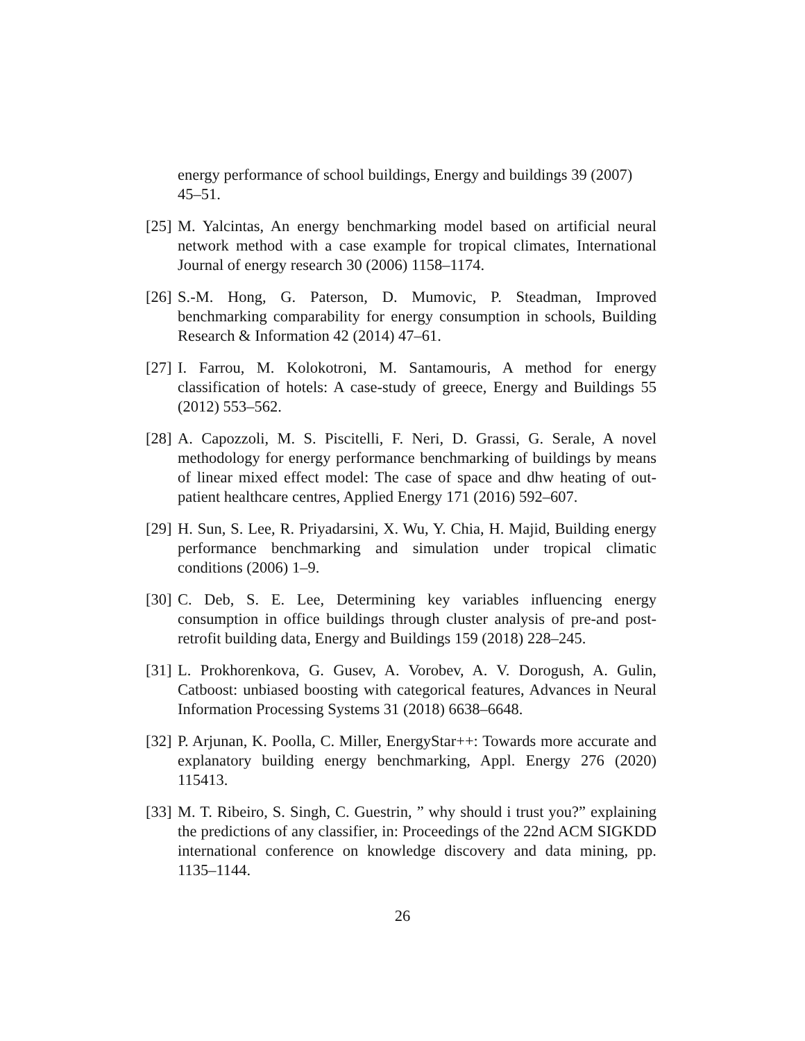energy performance of school buildings, Energy and buildings 39 (2007) 45–51.
[25] M. Yalcintas, An energy benchmarking model based on artificial neural network method with a case example for tropical climates, International Journal of energy research 30 (2006) 1158–1174.
[26] S.-M. Hong, G. Paterson, D. Mumovic, P. Steadman, Improved benchmarking comparability for energy consumption in schools, Building Research & Information 42 (2014) 47–61.
[27] I. Farrou, M. Kolokotroni, M. Santamouris, A method for energy classification of hotels: A case-study of greece, Energy and Buildings 55 (2012) 553–562.
[28] A. Capozzoli, M. S. Piscitelli, F. Neri, D. Grassi, G. Serale, A novel methodology for energy performance benchmarking of buildings by means of linear mixed effect model: The case of space and dhw heating of out-patient healthcare centres, Applied Energy 171 (2016) 592–607.
[29] H. Sun, S. Lee, R. Priyadarsini, X. Wu, Y. Chia, H. Majid, Building energy performance benchmarking and simulation under tropical climatic conditions (2006) 1–9.
[30] C. Deb, S. E. Lee, Determining key variables influencing energy consumption in office buildings through cluster analysis of pre-and post-retrofit building data, Energy and Buildings 159 (2018) 228–245.
[31] L. Prokhorenkova, G. Gusev, A. Vorobev, A. V. Dorogush, A. Gulin, Catboost: unbiased boosting with categorical features, Advances in Neural Information Processing Systems 31 (2018) 6638–6648.
[32] P. Arjunan, K. Poolla, C. Miller, EnergyStar++: Towards more accurate and explanatory building energy benchmarking, Appl. Energy 276 (2020) 115413.
[33] M. T. Ribeiro, S. Singh, C. Guestrin, ” why should i trust you?” explaining the predictions of any classifier, in: Proceedings of the 22nd ACM SIGKDD international conference on knowledge discovery and data mining, pp. 1135–1144.
26